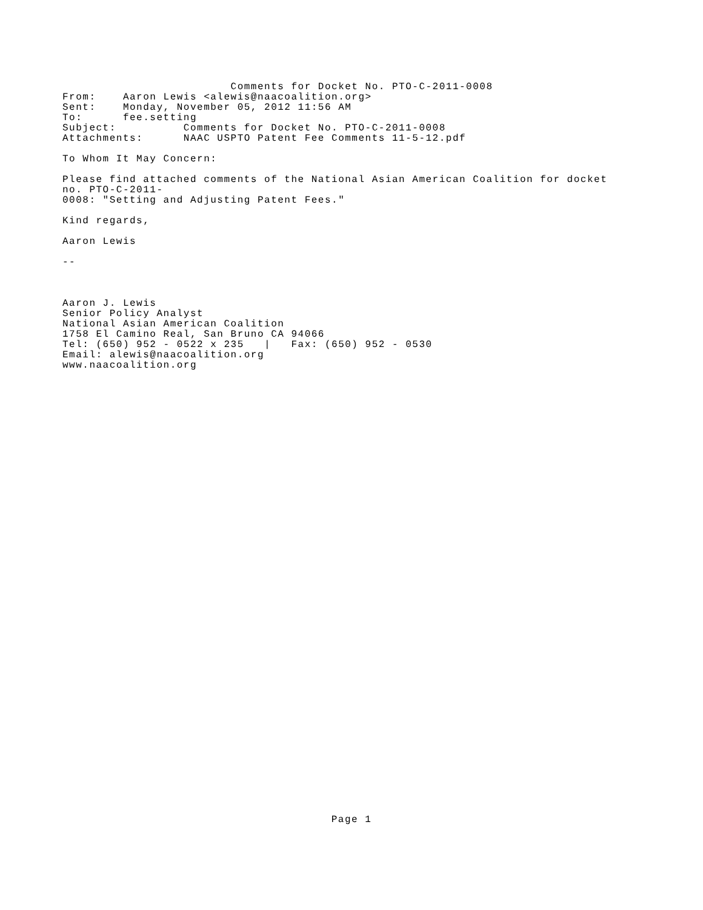Comments for Docket No. PTO-C-2011-0008
From:    Aaron Lewis <alewis@naacoalition.org>
Sent:    Monday, November 05, 2012 11:56 AM
To:      fee.setting
Subject:          Comments for Docket No. PTO-C-2011-0008
Attachments:      NAAC USPTO Patent Fee Comments 11-5-12.pdf

To Whom It May Concern:

Please find attached comments of the National Asian American Coalition for docket
no. PTO-C-2011-
0008: "Setting and Adjusting Patent Fees."

Kind regards,

Aaron Lewis

--



Aaron J. Lewis
Senior Policy Analyst
National Asian American Coalition
1758 El Camino Real, San Bruno CA 94066
Tel: (650) 952 - 0522 x 235   |   Fax: (650) 952 - 0530
Email: alewis@naacoalition.org
www.naacoalition.org
Page 1